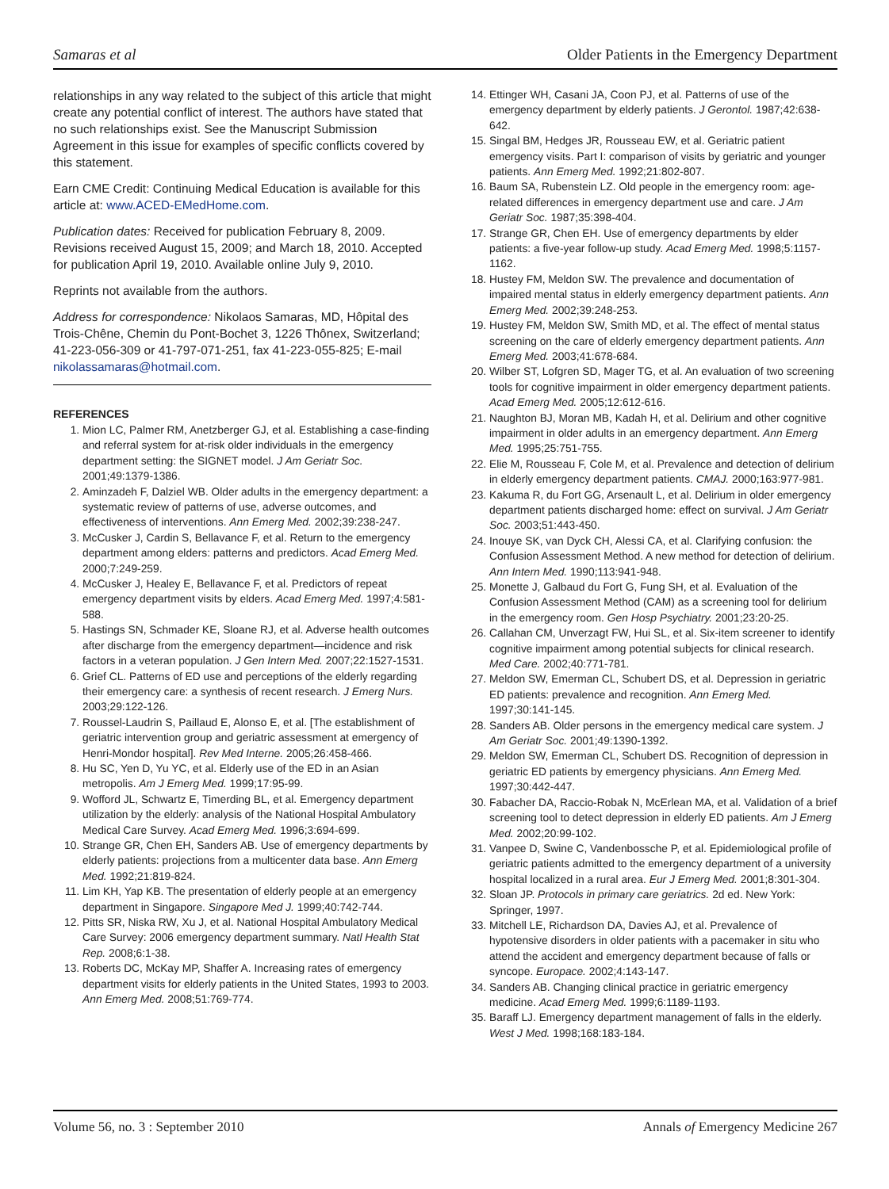Samaras et al Older Patients in the Emergency Department
relationships in any way related to the subject of this article that might create any potential conflict of interest. The authors have stated that no such relationships exist. See the Manuscript Submission Agreement in this issue for examples of specific conflicts covered by this statement.
Earn CME Credit: Continuing Medical Education is available for this article at: www.ACED-EMedHome.com.
Publication dates: Received for publication February 8, 2009. Revisions received August 15, 2009; and March 18, 2010. Accepted for publication April 19, 2010. Available online July 9, 2010.
Reprints not available from the authors.
Address for correspondence: Nikolaos Samaras, MD, Hôpital des Trois-Chêne, Chemin du Pont-Bochet 3, 1226 Thônex, Switzerland; 41-223-056-309 or 41-797-071-251, fax 41-223-055-825; E-mail nikolassamaras@hotmail.com.
REFERENCES
1. Mion LC, Palmer RM, Anetzberger GJ, et al. Establishing a case-finding and referral system for at-risk older individuals in the emergency department setting: the SIGNET model. J Am Geriatr Soc. 2001;49:1379-1386.
2. Aminzadeh F, Dalziel WB. Older adults in the emergency department: a systematic review of patterns of use, adverse outcomes, and effectiveness of interventions. Ann Emerg Med. 2002;39:238-247.
3. McCusker J, Cardin S, Bellavance F, et al. Return to the emergency department among elders: patterns and predictors. Acad Emerg Med. 2000;7:249-259.
4. McCusker J, Healey E, Bellavance F, et al. Predictors of repeat emergency department visits by elders. Acad Emerg Med. 1997;4:581-588.
5. Hastings SN, Schmader KE, Sloane RJ, et al. Adverse health outcomes after discharge from the emergency department—incidence and risk factors in a veteran population. J Gen Intern Med. 2007;22:1527-1531.
6. Grief CL. Patterns of ED use and perceptions of the elderly regarding their emergency care: a synthesis of recent research. J Emerg Nurs. 2003;29:122-126.
7. Roussel-Laudrin S, Paillaud E, Alonso E, et al. [The establishment of geriatric intervention group and geriatric assessment at emergency of Henri-Mondor hospital]. Rev Med Interne. 2005;26:458-466.
8. Hu SC, Yen D, Yu YC, et al. Elderly use of the ED in an Asian metropolis. Am J Emerg Med. 1999;17:95-99.
9. Wofford JL, Schwartz E, Timerding BL, et al. Emergency department utilization by the elderly: analysis of the National Hospital Ambulatory Medical Care Survey. Acad Emerg Med. 1996;3:694-699.
10. Strange GR, Chen EH, Sanders AB. Use of emergency departments by elderly patients: projections from a multicenter data base. Ann Emerg Med. 1992;21:819-824.
11. Lim KH, Yap KB. The presentation of elderly people at an emergency department in Singapore. Singapore Med J. 1999;40:742-744.
12. Pitts SR, Niska RW, Xu J, et al. National Hospital Ambulatory Medical Care Survey: 2006 emergency department summary. Natl Health Stat Rep. 2008;6:1-38.
13. Roberts DC, McKay MP, Shaffer A. Increasing rates of emergency department visits for elderly patients in the United States, 1993 to 2003. Ann Emerg Med. 2008;51:769-774.
14. Ettinger WH, Casani JA, Coon PJ, et al. Patterns of use of the emergency department by elderly patients. J Gerontol. 1987;42:638-642.
15. Singal BM, Hedges JR, Rousseau EW, et al. Geriatric patient emergency visits. Part I: comparison of visits by geriatric and younger patients. Ann Emerg Med. 1992;21:802-807.
16. Baum SA, Rubenstein LZ. Old people in the emergency room: age-related differences in emergency department use and care. J Am Geriatr Soc. 1987;35:398-404.
17. Strange GR, Chen EH. Use of emergency departments by elder patients: a five-year follow-up study. Acad Emerg Med. 1998;5:1157-1162.
18. Hustey FM, Meldon SW. The prevalence and documentation of impaired mental status in elderly emergency department patients. Ann Emerg Med. 2002;39:248-253.
19. Hustey FM, Meldon SW, Smith MD, et al. The effect of mental status screening on the care of elderly emergency department patients. Ann Emerg Med. 2003;41:678-684.
20. Wilber ST, Lofgren SD, Mager TG, et al. An evaluation of two screening tools for cognitive impairment in older emergency department patients. Acad Emerg Med. 2005;12:612-616.
21. Naughton BJ, Moran MB, Kadah H, et al. Delirium and other cognitive impairment in older adults in an emergency department. Ann Emerg Med. 1995;25:751-755.
22. Elie M, Rousseau F, Cole M, et al. Prevalence and detection of delirium in elderly emergency department patients. CMAJ. 2000;163:977-981.
23. Kakuma R, du Fort GG, Arsenault L, et al. Delirium in older emergency department patients discharged home: effect on survival. J Am Geriatr Soc. 2003;51:443-450.
24. Inouye SK, van Dyck CH, Alessi CA, et al. Clarifying confusion: the Confusion Assessment Method. A new method for detection of delirium. Ann Intern Med. 1990;113:941-948.
25. Monette J, Galbaud du Fort G, Fung SH, et al. Evaluation of the Confusion Assessment Method (CAM) as a screening tool for delirium in the emergency room. Gen Hosp Psychiatry. 2001;23:20-25.
26. Callahan CM, Unverzagt FW, Hui SL, et al. Six-item screener to identify cognitive impairment among potential subjects for clinical research. Med Care. 2002;40:771-781.
27. Meldon SW, Emerman CL, Schubert DS, et al. Depression in geriatric ED patients: prevalence and recognition. Ann Emerg Med. 1997;30:141-145.
28. Sanders AB. Older persons in the emergency medical care system. J Am Geriatr Soc. 2001;49:1390-1392.
29. Meldon SW, Emerman CL, Schubert DS. Recognition of depression in geriatric ED patients by emergency physicians. Ann Emerg Med. 1997;30:442-447.
30. Fabacher DA, Raccio-Robak N, McErlean MA, et al. Validation of a brief screening tool to detect depression in elderly ED patients. Am J Emerg Med. 2002;20:99-102.
31. Vanpee D, Swine C, Vandenbossche P, et al. Epidemiological profile of geriatric patients admitted to the emergency department of a university hospital localized in a rural area. Eur J Emerg Med. 2001;8:301-304.
32. Sloan JP. Protocols in primary care geriatrics. 2d ed. New York: Springer, 1997.
33. Mitchell LE, Richardson DA, Davies AJ, et al. Prevalence of hypotensive disorders in older patients with a pacemaker in situ who attend the accident and emergency department because of falls or syncope. Europace. 2002;4:143-147.
34. Sanders AB. Changing clinical practice in geriatric emergency medicine. Acad Emerg Med. 1999;6:1189-1193.
35. Baraff LJ. Emergency department management of falls in the elderly. West J Med. 1998;168:183-184.
Volume 56, no. 3 : September 2010 Annals of Emergency Medicine 267